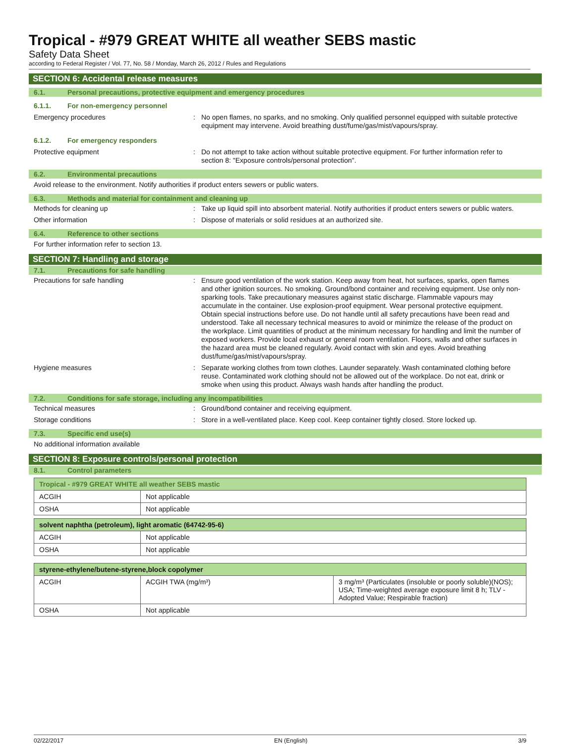Tropical - #979 GREAT WHITE all weather SEBS mastic
Safety Data Sheet
according to Federal Register / Vol. 77, No. 58 / Monday, March 26, 2012 / Rules and Regulations
SECTION 6: Accidental release measures
6.1. Personal precautions, protective equipment and emergency procedures
6.1.1. For non-emergency personnel
Emergency procedures : No open flames, no sparks, and no smoking. Only qualified personnel equipped with suitable protective equipment may intervene. Avoid breathing dust/fume/gas/mist/vapours/spray.
6.1.2. For emergency responders
Protective equipment : Do not attempt to take action without suitable protective equipment. For further information refer to section 8: "Exposure controls/personal protection".
6.2. Environmental precautions
Avoid release to the environment. Notify authorities if product enters sewers or public waters.
6.3. Methods and material for containment and cleaning up
Methods for cleaning up : Take up liquid spill into absorbent material. Notify authorities if product enters sewers or public waters.
Other information : Dispose of materials or solid residues at an authorized site.
6.4. Reference to other sections
For further information refer to section 13.
SECTION 7: Handling and storage
7.1. Precautions for safe handling
Precautions for safe handling : Ensure good ventilation of the work station. Keep away from heat, hot surfaces, sparks, open flames and other ignition sources. No smoking. Ground/bond container and receiving equipment. Use only non-sparking tools. Take precautionary measures against static discharge. Flammable vapours may accumulate in the container. Use explosion-proof equipment. Wear personal protective equipment. Obtain special instructions before use. Do not handle until all safety precautions have been read and understood. Take all necessary technical measures to avoid or minimize the release of the product on the workplace. Limit quantities of product at the minimum necessary for handling and limit the number of exposed workers. Provide local exhaust or general room ventilation. Floors, walls and other surfaces in the hazard area must be cleaned regularly. Avoid contact with skin and eyes. Avoid breathing dust/fume/gas/mist/vapours/spray.
Hygiene measures : Separate working clothes from town clothes. Launder separately. Wash contaminated clothing before reuse. Contaminated work clothing should not be allowed out of the workplace. Do not eat, drink or smoke when using this product. Always wash hands after handling the product.
7.2. Conditions for safe storage, including any incompatibilities
Technical measures : Ground/bond container and receiving equipment.
Storage conditions : Store in a well-ventilated place. Keep cool. Keep container tightly closed. Store locked up.
7.3. Specific end use(s)
No additional information available
SECTION 8: Exposure controls/personal protection
8.1. Control parameters
| Tropical - #979 GREAT WHITE all weather SEBS mastic | |
| --- | --- |
| ACGIH | Not applicable |
| OSHA | Not applicable |
| solvent naphtha (petroleum), light aromatic (64742-95-6) | |
| --- | --- |
| ACGIH | Not applicable |
| OSHA | Not applicable |
| styrene-ethylene/butene-styrene,block copolymer | | |
| --- | --- | --- |
| ACGIH | ACGIH TWA (mg/m³) | 3 mg/m³ (Particulates (insoluble or poorly soluble)(NOS); USA; Time-weighted average exposure limit 8 h; TLV - Adopted Value; Respirable fraction) |
| OSHA | Not applicable | |
02/22/2017 EN (English) 3/9